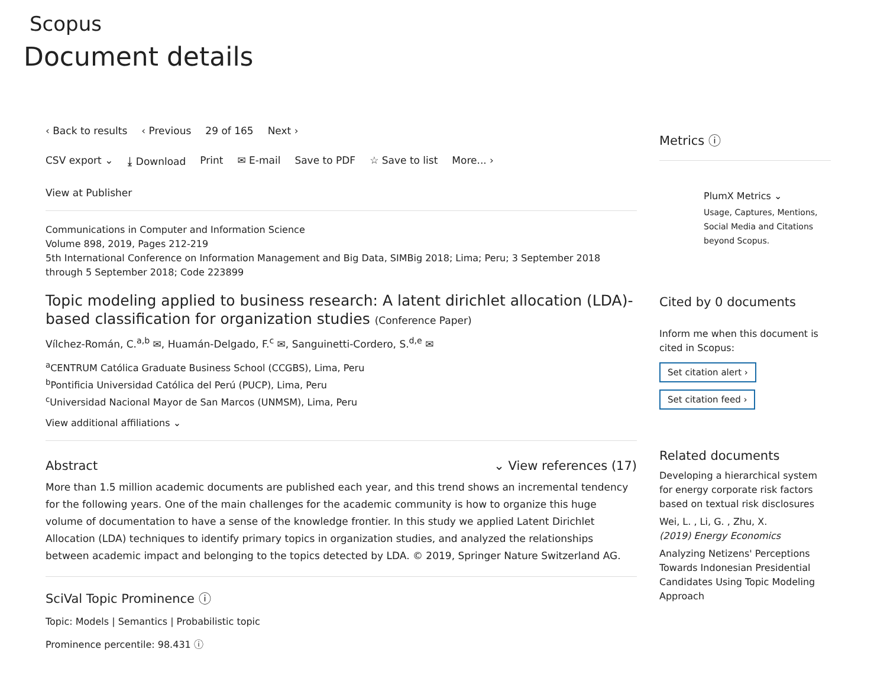Scopus
Document details
‹ Back to results ‹ Previous 29 of 165 Next ›
CSV export ⌄ ⤓ Download Print ✉ E-mail Save to PDF ☆ Save to list More... ›
View at Publisher
Communications in Computer and Information Science
Volume 898, 2019, Pages 212-219
5th International Conference on Information Management and Big Data, SIMBig 2018; Lima; Peru; 3 September 2018 through 5 September 2018; Code 223899
Topic modeling applied to business research: A latent dirichlet allocation (LDA)-based classification for organization studies (Conference Paper)
Vílchez-Román, C.<sup>a,b</sup> ✉, Huamán-Delgado, F.<sup>c</sup> ✉, Sanguinetti-Cordero, S.<sup>d,e</sup> ✉
<sup>a</sup> CENTRUM Católica Graduate Business School (CCGBS), Lima, Peru
<sup>b</sup> Pontificia Universidad Católica del Perú (PUCP), Lima, Peru
<sup>c</sup> Universidad Nacional Mayor de San Marcos (UNMSM), Lima, Peru
View additional affiliations ⌄
Abstract ⌄ View references (17)
More than 1.5 million academic documents are published each year, and this trend shows an incremental tendency for the following years. One of the main challenges for the academic community is how to organize this huge volume of documentation to have a sense of the knowledge frontier. In this study we applied Latent Dirichlet Allocation (LDA) techniques to identify primary topics in organization studies, and analyzed the relationships between academic impact and belonging to the topics detected by LDA. © 2019, Springer Nature Switzerland AG.
SciVal Topic Prominence ⓘ
Topic: Models | Semantics | Probabilistic topic
Prominence percentile: 98.431 ⓘ
Metrics ⓘ
PlumX Metrics ⌄
Usage, Captures, Mentions, Social Media and Citations beyond Scopus.
Cited by 0 documents
Inform me when this document is cited in Scopus:
Set citation alert ›
Set citation feed ›
Related documents
Developing a hierarchical system for energy corporate risk factors based on textual risk disclosures
Wei, L. , Li, G. , Zhu, X.
(2019) Energy Economics
Analyzing Netizens' Perceptions Towards Indonesian Presidential Candidates Using Topic Modeling Approach